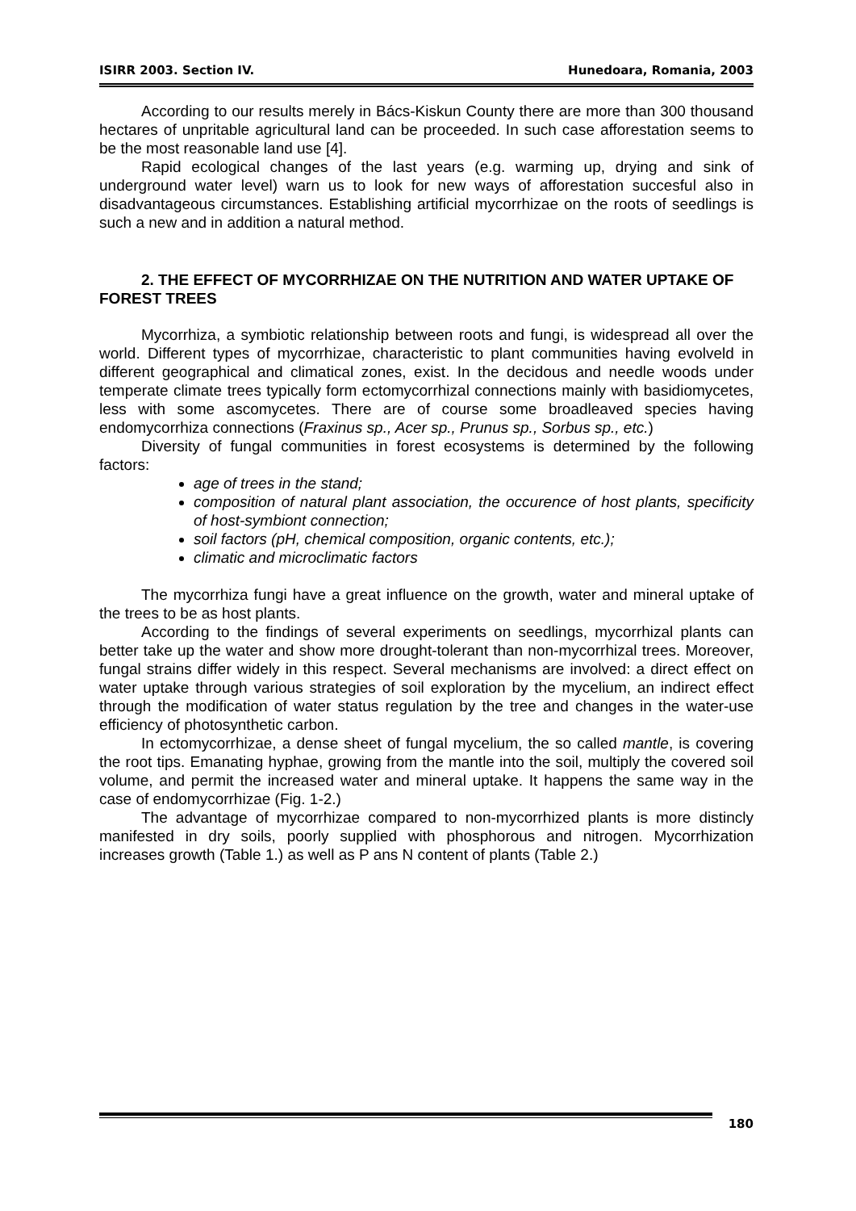ISIRR 2003. Section IV. Hunedoara, Romania, 2003
According to our results merely in Bács-Kiskun County there are more than 300 thousand hectares of unpritable agricultural land can be proceeded. In such case afforestation seems to be the most reasonable land use [4].
Rapid ecological changes of the last years (e.g. warming up, drying and sink of underground water level) warn us to look for new ways of afforestation succesful also in disadvantageous circumstances. Establishing artificial mycorrhizae on the roots of seedlings is such a new and in addition a natural method.
2. THE EFFECT OF MYCORRHIZAE ON THE NUTRITION AND WATER UPTAKE OF FOREST TREES
Mycorrhiza, a symbiotic relationship between roots and fungi, is widespread all over the world. Different types of mycorrhizae, characteristic to plant communities having evolveld in different geographical and climatical zones, exist. In the decidous and needle woods under temperate climate trees typically form ectomycorrhizal connections mainly with basidiomycetes, less with some ascomycetes. There are of course some broadleaved species having endomycorrhiza connections (Fraxinus sp., Acer sp., Prunus sp., Sorbus sp., etc.)
Diversity of fungal communities in forest ecosystems is determined by the following factors:
age of trees in the stand;
composition of natural plant association, the occurence of host plants, specificity of host-symbiont connection;
soil factors (pH, chemical composition, organic contents, etc.);
climatic and microclimatic factors
The mycorrhiza fungi have a great influence on the growth, water and mineral uptake of the trees to be as host plants.
According to the findings of several experiments on seedlings, mycorrhizal plants can better take up the water and show more drought-tolerant than non-mycorrhizal trees. Moreover, fungal strains differ widely in this respect. Several mechanisms are involved: a direct effect on water uptake through various strategies of soil exploration by the mycelium, an indirect effect through the modification of water status regulation by the tree and changes in the water-use efficiency of photosynthetic carbon.
In ectomycorrhizae, a dense sheet of fungal mycelium, the so called mantle, is covering the root tips. Emanating hyphae, growing from the mantle into the soil, multiply the covered soil volume, and permit the increased water and mineral uptake. It happens the same way in the case of endomycorrhizae (Fig. 1-2.)
The advantage of mycorrhizae compared to non-mycorrhized plants is more distincly manifested in dry soils, poorly supplied with phosphorous and nitrogen. Mycorrhization increases growth (Table 1.) as well as P ans N content of plants (Table 2.)
180